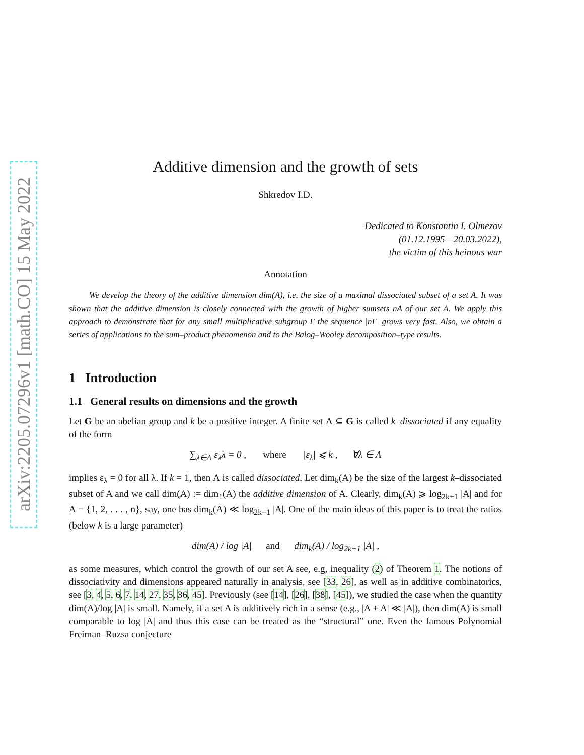arXiv:2205.07296v1 [math.CO] 15 May 2022
Additive dimension and the growth of sets
Shkredov I.D.
Dedicated to Konstantin I. Olmezov
(01.12.1995—20.03.2022),
the victim of this heinous war
Annotation
We develop the theory of the additive dimension dim(A), i.e. the size of a maximal dissociated subset of a set A. It was shown that the additive dimension is closely connected with the growth of higher sumsets nA of our set A. We apply this approach to demonstrate that for any small multiplicative subgroup Γ the sequence |nΓ| grows very fast. Also, we obtain a series of applications to the sum–product phenomenon and to the Balog–Wooley decomposition–type results.
1 Introduction
1.1 General results on dimensions and the growth
Let G be an abelian group and k be a positive integer. A finite set Λ ⊆ G is called k–dissociated if any equality of the form
∑<sub>λ∈Λ</sub> ε<sub>λ</sub>λ = 0 , where |ε<sub>λ</sub>| ⩽ k , ∀λ ∈ Λ
implies ε<sub>λ</sub> = 0 for all λ. If k = 1, then Λ is called dissociated. Let dim<sub>k</sub>(A) be the size of the largest k–dissociated subset of A and we call dim(A) := dim<sub>1</sub>(A) the additive dimension of A. Clearly, dim<sub>k</sub>(A) ⩾ log<sub>2k+1</sub> |A| and for A = {1, 2, . . . , n}, say, one has dim<sub>k</sub>(A) ≪ log<sub>2k+1</sub> |A|. One of the main ideas of this paper is to treat the ratios (below k is a large parameter)
dim(A) / log |A| and dim<sub>k</sub>(A) / log<sub>2k+1</sub> |A| ,
as some measures, which control the growth of our set A see, e.g, inequality (2) of Theorem 1. The notions of dissociativity and dimensions appeared naturally in analysis, see [33, 26], as well as in additive combinatorics, see [3, 4, 5, 6, 7, 14, 27, 35, 36, 45]. Previously (see [14], [26], [38], [45]), we studied the case when the quantity dim(A)/log |A| is small. Namely, if a set A is additively rich in a sense (e.g., |A + A| ≪ |A|), then dim(A) is small comparable to log |A| and thus this case can be treated as the “structural” one. Even the famous Polynomial Freiman–Ruzsa conjecture